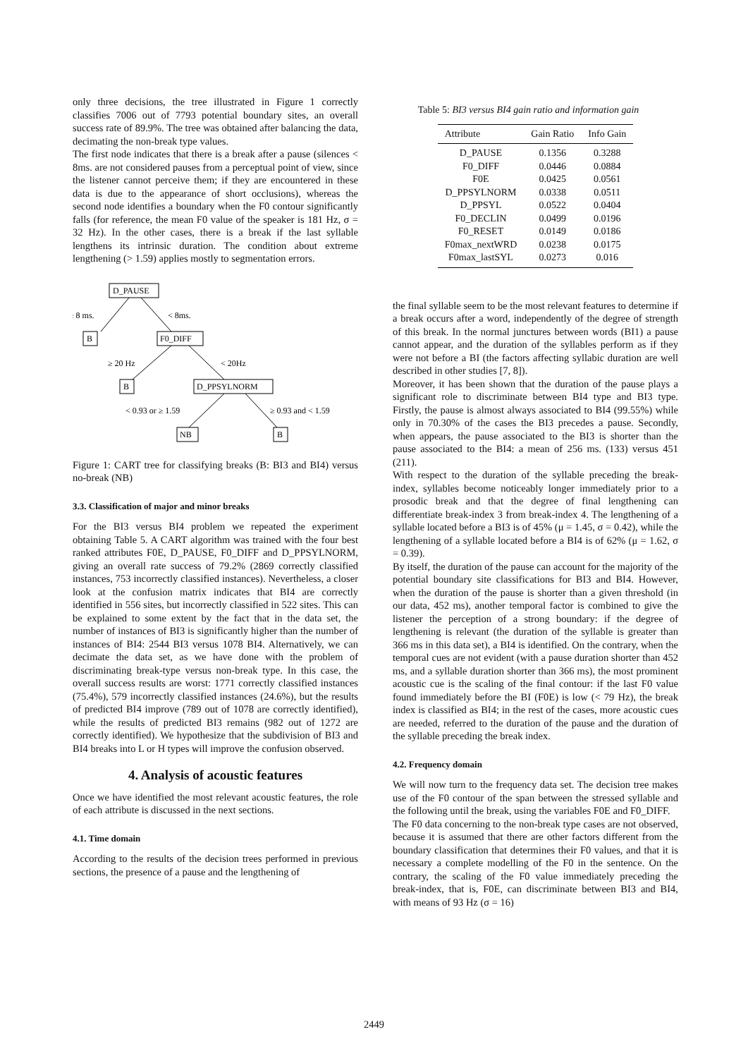only three decisions, the tree illustrated in Figure 1 correctly classifies 7006 out of 7793 potential boundary sites, an overall success rate of 89.9%. The tree was obtained after balancing the data, decimating the non-break type values.
The first node indicates that there is a break after a pause (silences < 8ms. are not considered pauses from a perceptual point of view, since the listener cannot perceive them; if they are encountered in these data is due to the appearance of short occlusions), whereas the second node identifies a boundary when the F0 contour significantly falls (for reference, the mean F0 value of the speaker is 181 Hz, σ = 32 Hz). In the other cases, there is a break if the last syllable lengthens its intrinsic duration. The condition about extreme lengthening (> 1.59) applies mostly to segmentation errors.
D_PAUSE
≥ 8 ms.
< 8ms.
B
F0_DIFF
≥ 20 Hz
< 20Hz
B
D_PPSYLNORM
< 0.93 or ≥ 1.59
≥ 0.93 and < 1.59
NB
B
Figure 1: CART tree for classifying breaks (B: BI3 and BI4) versus no-break (NB)
3.3. Classification of major and minor breaks
For the BI3 versus BI4 problem we repeated the experiment obtaining Table 5. A CART algorithm was trained with the four best ranked attributes F0E, D_PAUSE, F0_DIFF and D_PPSYLNORM, giving an overall rate success of 79.2% (2869 correctly classified instances, 753 incorrectly classified instances). Nevertheless, a closer look at the confusion matrix indicates that BI4 are correctly identified in 556 sites, but incorrectly classified in 522 sites. This can be explained to some extent by the fact that in the data set, the number of instances of BI3 is significantly higher than the number of instances of BI4: 2544 BI3 versus 1078 BI4. Alternatively, we can decimate the data set, as we have done with the problem of discriminating break-type versus non-break type. In this case, the overall success results are worst: 1771 correctly classified instances (75.4%), 579 incorrectly classified instances (24.6%), but the results of predicted BI4 improve (789 out of 1078 are correctly identified), while the results of predicted BI3 remains (982 out of 1272 are correctly identified). We hypothesize that the subdivision of BI3 and BI4 breaks into L or H types will improve the confusion observed.
4. Analysis of acoustic features
Once we have identified the most relevant acoustic features, the role of each attribute is discussed in the next sections.
4.1. Time domain
According to the results of the decision trees performed in previous sections, the presence of a pause and the lengthening of
Table 5: BI3 versus BI4 gain ratio and information gain
| Attribute | Gain Ratio | Info Gain |
| --- | --- | --- |
| D_PAUSE | 0.1356 | 0.3288 |
| F0_DIFF | 0.0446 | 0.0884 |
| F0E | 0.0425 | 0.0561 |
| D_PPSYLNORM | 0.0338 | 0.0511 |
| D_PPSYL | 0.0522 | 0.0404 |
| F0_DECLIN | 0.0499 | 0.0196 |
| F0_RESET | 0.0149 | 0.0186 |
| F0max_nextWRD | 0.0238 | 0.0175 |
| F0max_lastSYL | 0.0273 | 0.016 |
the final syllable seem to be the most relevant features to determine if a break occurs after a word, independently of the degree of strength of this break. In the normal junctures between words (BI1) a pause cannot appear, and the duration of the syllables perform as if they were not before a BI (the factors affecting syllabic duration are well described in other studies [7, 8]).
Moreover, it has been shown that the duration of the pause plays a significant role to discriminate between BI4 type and BI3 type. Firstly, the pause is almost always associated to BI4 (99.55%) while only in 70.30% of the cases the BI3 precedes a pause. Secondly, when appears, the pause associated to the BI3 is shorter than the pause associated to the BI4: a mean of 256 ms. (133) versus 451 (211).
With respect to the duration of the syllable preceding the break-index, syllables become noticeably longer immediately prior to a prosodic break and that the degree of final lengthening can differentiate break-index 3 from break-index 4. The lengthening of a syllable located before a BI3 is of 45% (μ = 1.45, σ = 0.42), while the lengthening of a syllable located before a BI4 is of 62% (μ = 1.62, σ = 0.39).
By itself, the duration of the pause can account for the majority of the potential boundary site classifications for BI3 and BI4. However, when the duration of the pause is shorter than a given threshold (in our data, 452 ms), another temporal factor is combined to give the listener the perception of a strong boundary: if the degree of lengthening is relevant (the duration of the syllable is greater than 366 ms in this data set), a BI4 is identified. On the contrary, when the temporal cues are not evident (with a pause duration shorter than 452 ms, and a syllable duration shorter than 366 ms), the most prominent acoustic cue is the scaling of the final contour: if the last F0 value found immediately before the BI (F0E) is low (< 79 Hz), the break index is classified as BI4; in the rest of the cases, more acoustic cues are needed, referred to the duration of the pause and the duration of the syllable preceding the break index.
4.2. Frequency domain
We will now turn to the frequency data set. The decision tree makes use of the F0 contour of the span between the stressed syllable and the following until the break, using the variables F0E and F0_DIFF.
The F0 data concerning to the non-break type cases are not observed, because it is assumed that there are other factors different from the boundary classification that determines their F0 values, and that it is necessary a complete modelling of the F0 in the sentence. On the contrary, the scaling of the F0 value immediately preceding the break-index, that is, F0E, can discriminate between BI3 and BI4, with means of 93 Hz (σ = 16)
2449